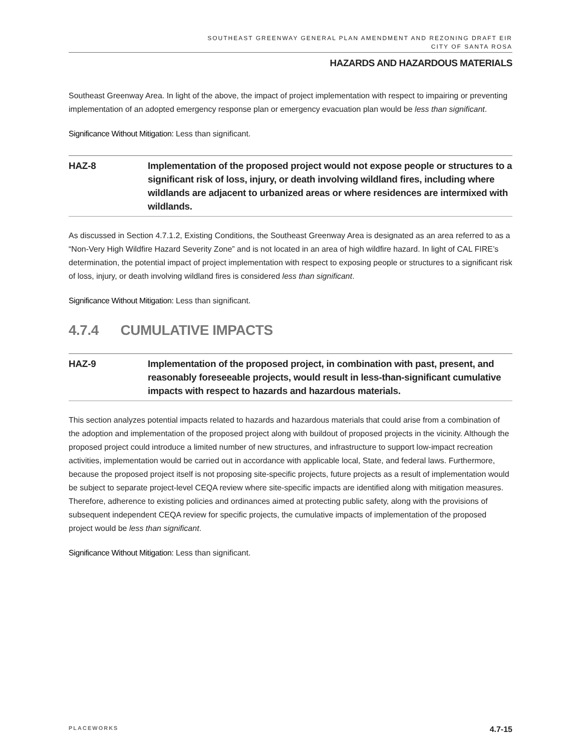SOUTHEAST GREENWAY GENERAL PLAN AMENDMENT AND REZONING DRAFT EIR
CITY OF SANTA ROSA
HAZARDS AND HAZARDOUS MATERIALS
Southeast Greenway Area. In light of the above, the impact of project implementation with respect to impairing or preventing implementation of an adopted emergency response plan or emergency evacuation plan would be less than significant.
Significance Without Mitigation: Less than significant.
HAZ-8 Implementation of the proposed project would not expose people or structures to a significant risk of loss, injury, or death involving wildland fires, including where wildlands are adjacent to urbanized areas or where residences are intermixed with wildlands.
As discussed in Section 4.7.1.2, Existing Conditions, the Southeast Greenway Area is designated as an area referred to as a “Non-Very High Wildfire Hazard Severity Zone” and is not located in an area of high wildfire hazard. In light of CAL FIRE’s determination, the potential impact of project implementation with respect to exposing people or structures to a significant risk of loss, injury, or death involving wildland fires is considered less than significant.
Significance Without Mitigation: Less than significant.
4.7.4 CUMULATIVE IMPACTS
HAZ-9 Implementation of the proposed project, in combination with past, present, and reasonably foreseeable projects, would result in less-than-significant cumulative impacts with respect to hazards and hazardous materials.
This section analyzes potential impacts related to hazards and hazardous materials that could arise from a combination of the adoption and implementation of the proposed project along with buildout of proposed projects in the vicinity. Although the proposed project could introduce a limited number of new structures, and infrastructure to support low-impact recreation activities, implementation would be carried out in accordance with applicable local, State, and federal laws. Furthermore, because the proposed project itself is not proposing site-specific projects, future projects as a result of implementation would be subject to separate project-level CEQA review where site-specific impacts are identified along with mitigation measures. Therefore, adherence to existing policies and ordinances aimed at protecting public safety, along with the provisions of subsequent independent CEQA review for specific projects, the cumulative impacts of implementation of the proposed project would be less than significant.
Significance Without Mitigation: Less than significant.
PLACEWORKS 4.7-15